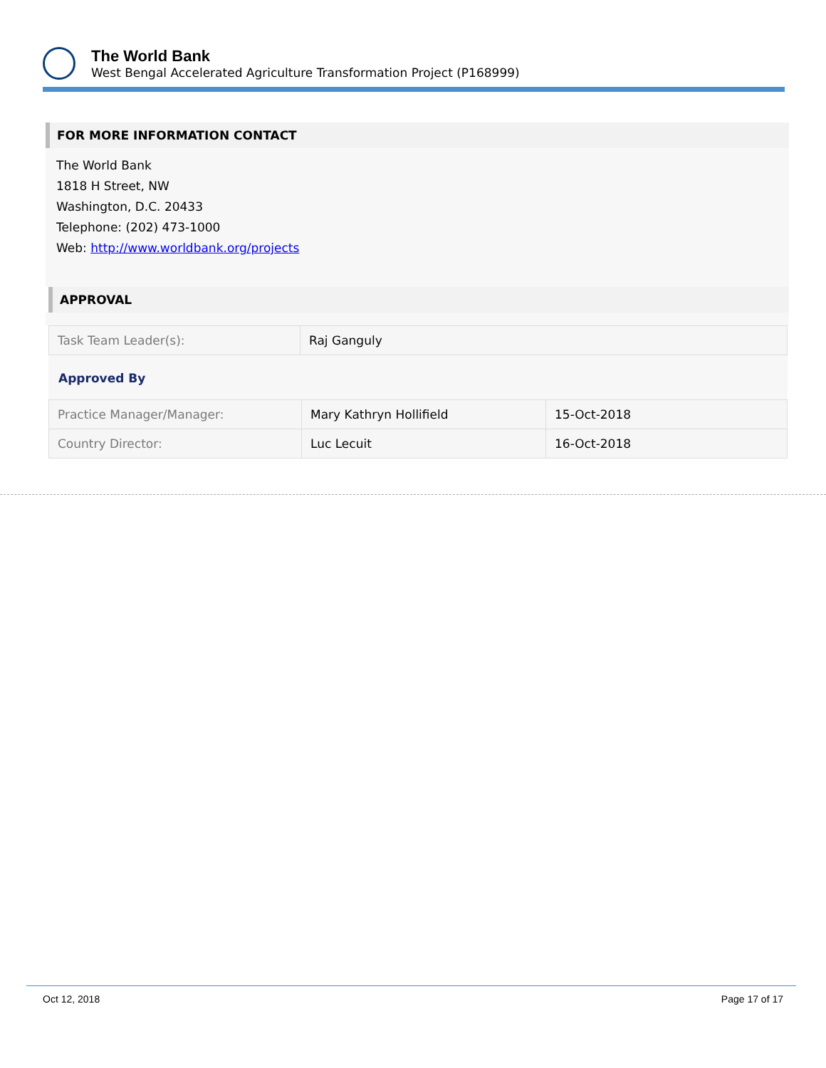The World Bank
West Bengal Accelerated Agriculture Transformation Project (P168999)
FOR MORE INFORMATION CONTACT
The World Bank
1818 H Street, NW
Washington, D.C. 20433
Telephone: (202) 473-1000
Web: http://www.worldbank.org/projects
APPROVAL
| Task Team Leader(s): | Raj Ganguly |
Approved By
| Practice Manager/Manager: | Mary Kathryn Hollifield | 15-Oct-2018 |
| Country Director: | Luc Lecuit | 16-Oct-2018 |
Oct 12, 2018 Page 17 of 17